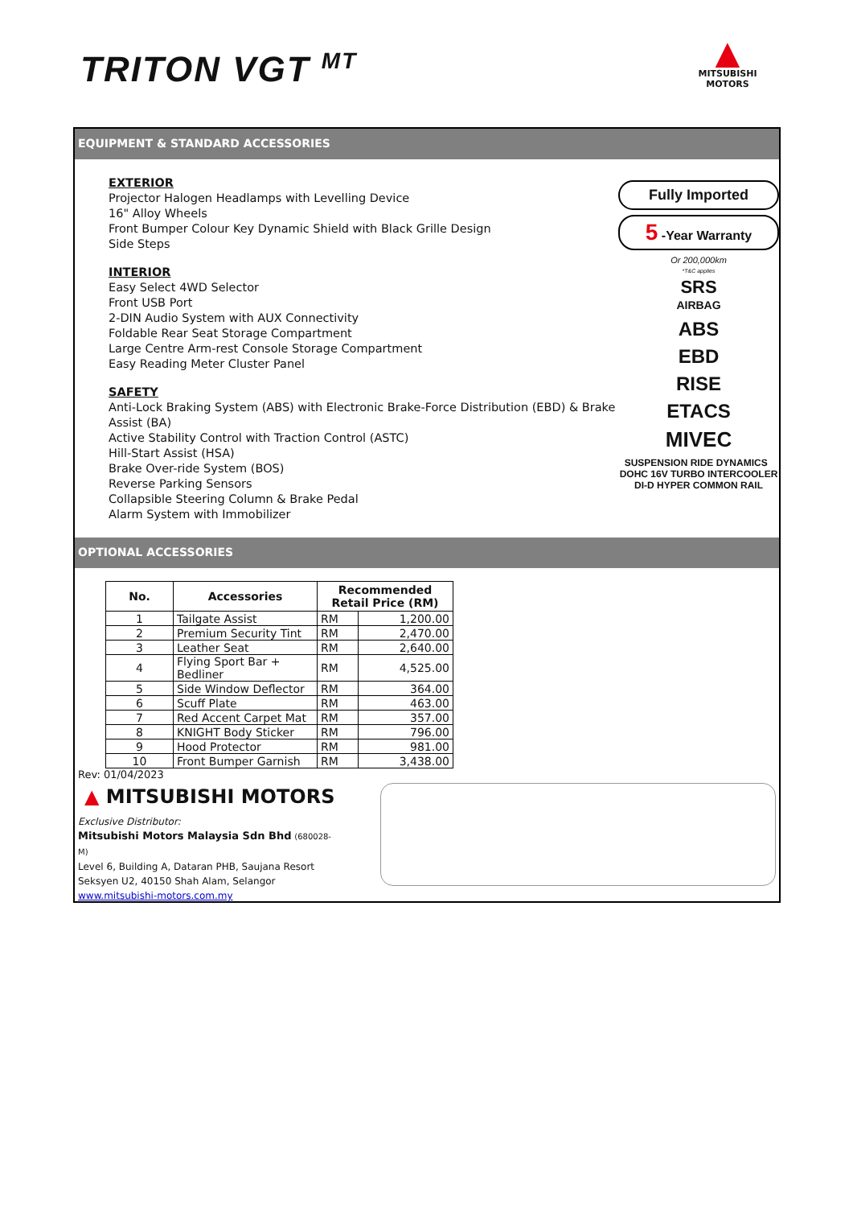TRITON VGT <sup>MT</sup>
▲
MITSUBISHI
MOTORS
EQUIPMENT & STANDARD ACCESSORIES
EXTERIOR
Projector Halogen Headlamps with Levelling Device
16" Alloy Wheels
Front Bumper Colour Key Dynamic Shield with Black Grille Design
Side Steps
INTERIOR
Easy Select 4WD Selector
Front USB Port
2-DIN Audio System with AUX Connectivity
Foldable Rear Seat Storage Compartment
Large Centre Arm-rest Console Storage Compartment
Easy Reading Meter Cluster Panel
SAFETY
Anti-Lock Braking System (ABS) with Electronic Brake-Force Distribution (EBD) & Brake Assist (BA)
Active Stability Control with Traction Control (ASTC)
Hill-Start Assist (HSA)
Brake Over-ride System (BOS)
Reverse Parking Sensors
Collapsible Steering Column & Brake Pedal
Alarm System with Immobilizer
Fully Imported
5 -Year Warranty
Or 200,000km
*T&C applies
SRS
AIRBAG
ABS
EBD
RISE
ETACS
MIVEC
SUSPENSION RIDE DYNAMICS DOHC 16V TURBO INTERCOOLER DI-D HYPER COMMON RAIL
OPTIONAL ACCESSORIES
| No. | Accessories | Recommended Retail Price (RM) | |
| --- | --- | --- | --- |
| 1 | Tailgate Assist | RM | 1,200.00 |
| 2 | Premium Security Tint | RM | 2,470.00 |
| 3 | Leather Seat | RM | 2,640.00 |
| 4 | Flying Sport Bar + Bedliner | RM | 4,525.00 |
| 5 | Side Window Deflector | RM | 364.00 |
| 6 | Scuff Plate | RM | 463.00 |
| 7 | Red Accent Carpet Mat | RM | 357.00 |
| 8 | KNIGHT Body Sticker | RM | 796.00 |
| 9 | Hood Protector | RM | 981.00 |
| 10 | Front Bumper Garnish | RM | 3,438.00 |
Rev: 01/04/2023
▲ MITSUBISHI MOTORS
Exclusive Distributor:
Mitsubishi Motors Malaysia Sdn Bhd (680028-M)
Level 6, Building A, Dataran PHB, Saujana Resort
Seksyen U2, 40150 Shah Alam, Selangor
www.mitsubishi-motors.com.my